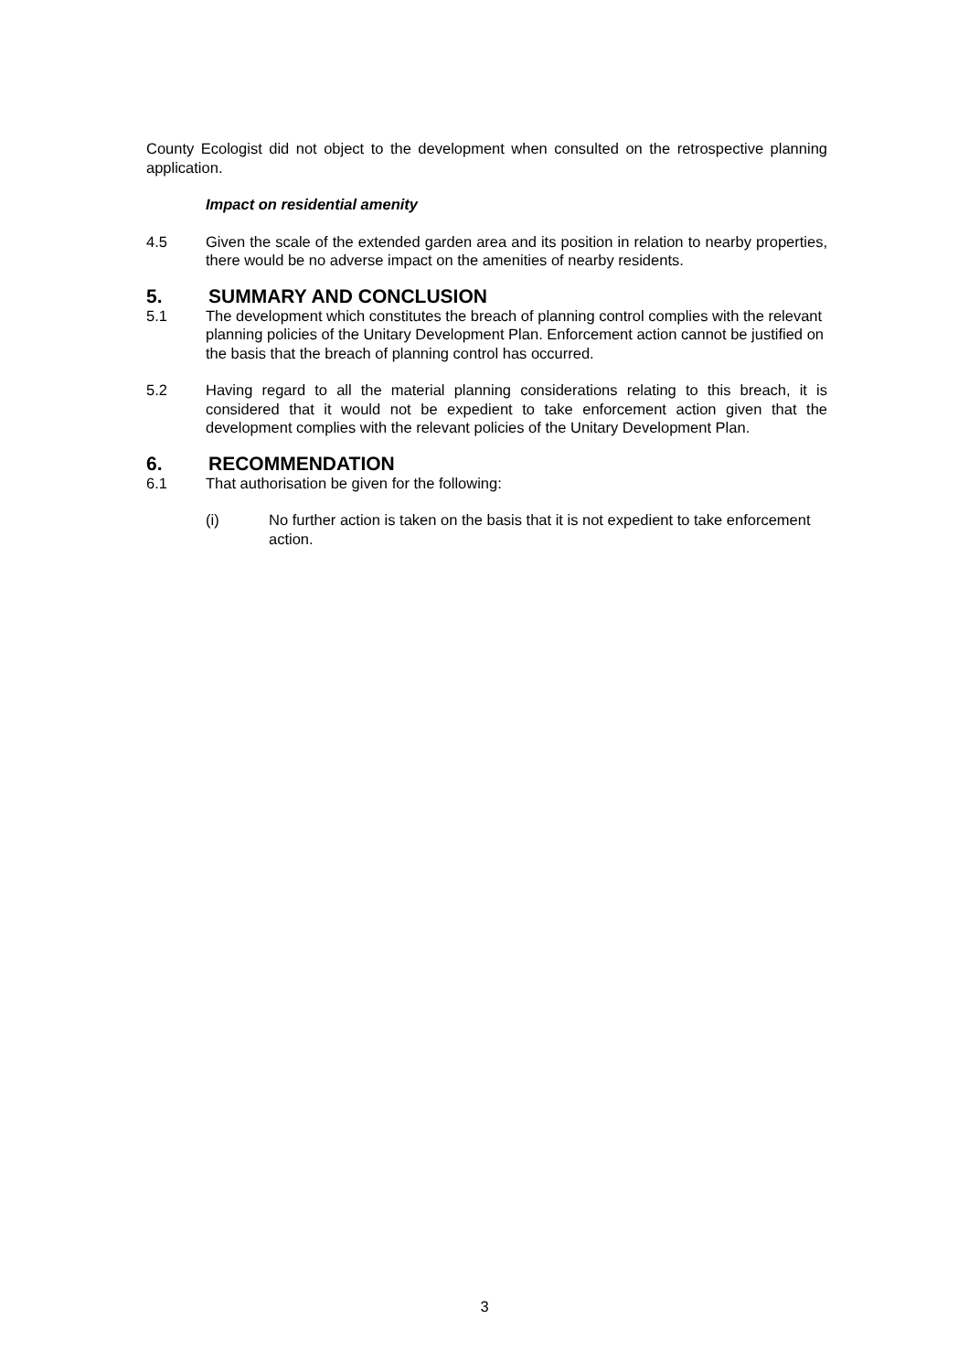County Ecologist did not object to the development when consulted on the retrospective planning application.
Impact on residential amenity
4.5 Given the scale of the extended garden area and its position in relation to nearby properties, there would be no adverse impact on the amenities of nearby residents.
5. SUMMARY AND CONCLUSION
5.1 The development which constitutes the breach of planning control complies with the relevant planning policies of the Unitary Development Plan. Enforcement action cannot be justified on the basis that the breach of planning control has occurred.
5.2 Having regard to all the material planning considerations relating to this breach, it is considered that it would not be expedient to take enforcement action given that the development complies with the relevant policies of the Unitary Development Plan.
6. RECOMMENDATION
6.1 That authorisation be given for the following:
(i) No further action is taken on the basis that it is not expedient to take enforcement action.
3